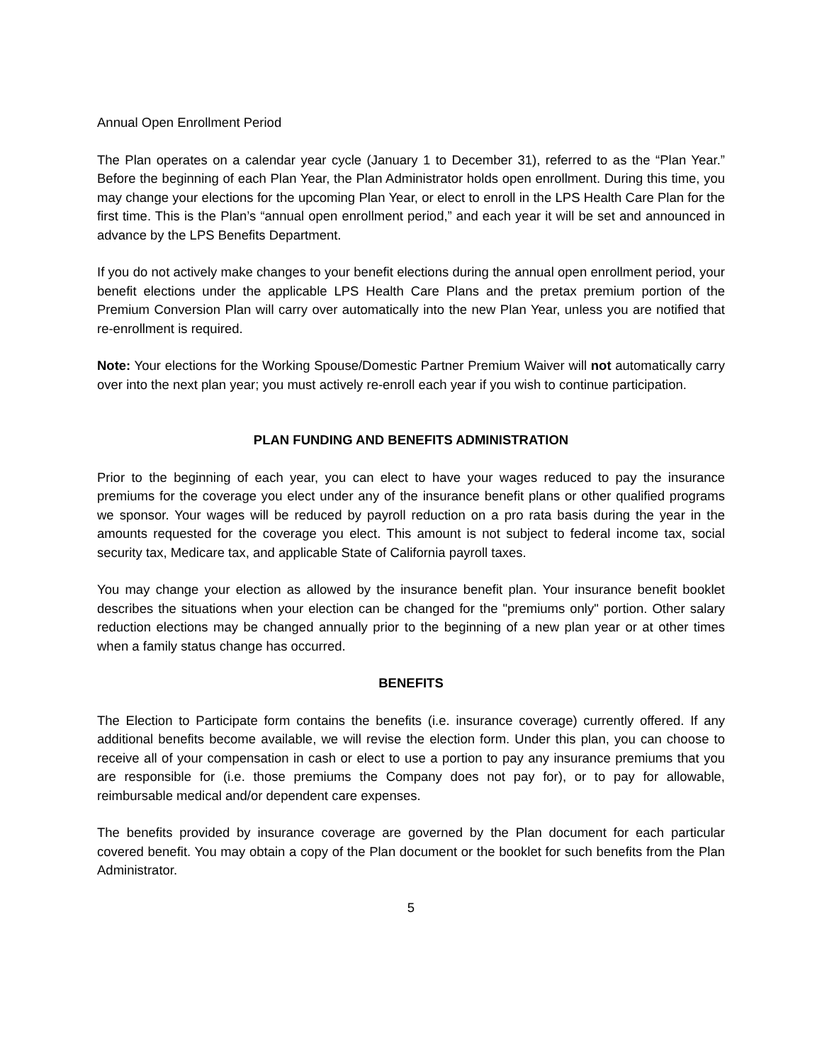Annual Open Enrollment Period
The Plan operates on a calendar year cycle (January 1 to December 31), referred to as the “Plan Year.” Before the beginning of each Plan Year, the Plan Administrator holds open enrollment. During this time, you may change your elections for the upcoming Plan Year, or elect to enroll in the LPS Health Care Plan for the first time. This is the Plan’s “annual open enrollment period,” and each year it will be set and announced in advance by the LPS Benefits Department.
If you do not actively make changes to your benefit elections during the annual open enrollment period, your benefit elections under the applicable LPS Health Care Plans and the pretax premium portion of the Premium Conversion Plan will carry over automatically into the new Plan Year, unless you are notified that re-enrollment is required.
Note: Your elections for the Working Spouse/Domestic Partner Premium Waiver will not automatically carry over into the next plan year; you must actively re-enroll each year if you wish to continue participation.
PLAN FUNDING AND BENEFITS ADMINISTRATION
Prior to the beginning of each year, you can elect to have your wages reduced to pay the insurance premiums for the coverage you elect under any of the insurance benefit plans or other qualified programs we sponsor. Your wages will be reduced by payroll reduction on a pro rata basis during the year in the amounts requested for the coverage you elect. This amount is not subject to federal income tax, social security tax, Medicare tax, and applicable State of California payroll taxes.
You may change your election as allowed by the insurance benefit plan. Your insurance benefit booklet describes the situations when your election can be changed for the "premiums only" portion. Other salary reduction elections may be changed annually prior to the beginning of a new plan year or at other times when a family status change has occurred.
BENEFITS
The Election to Participate form contains the benefits (i.e. insurance coverage) currently offered. If any additional benefits become available, we will revise the election form. Under this plan, you can choose to receive all of your compensation in cash or elect to use a portion to pay any insurance premiums that you are responsible for (i.e. those premiums the Company does not pay for), or to pay for allowable, reimbursable medical and/or dependent care expenses.
The benefits provided by insurance coverage are governed by the Plan document for each particular covered benefit. You may obtain a copy of the Plan document or the booklet for such benefits from the Plan Administrator.
5